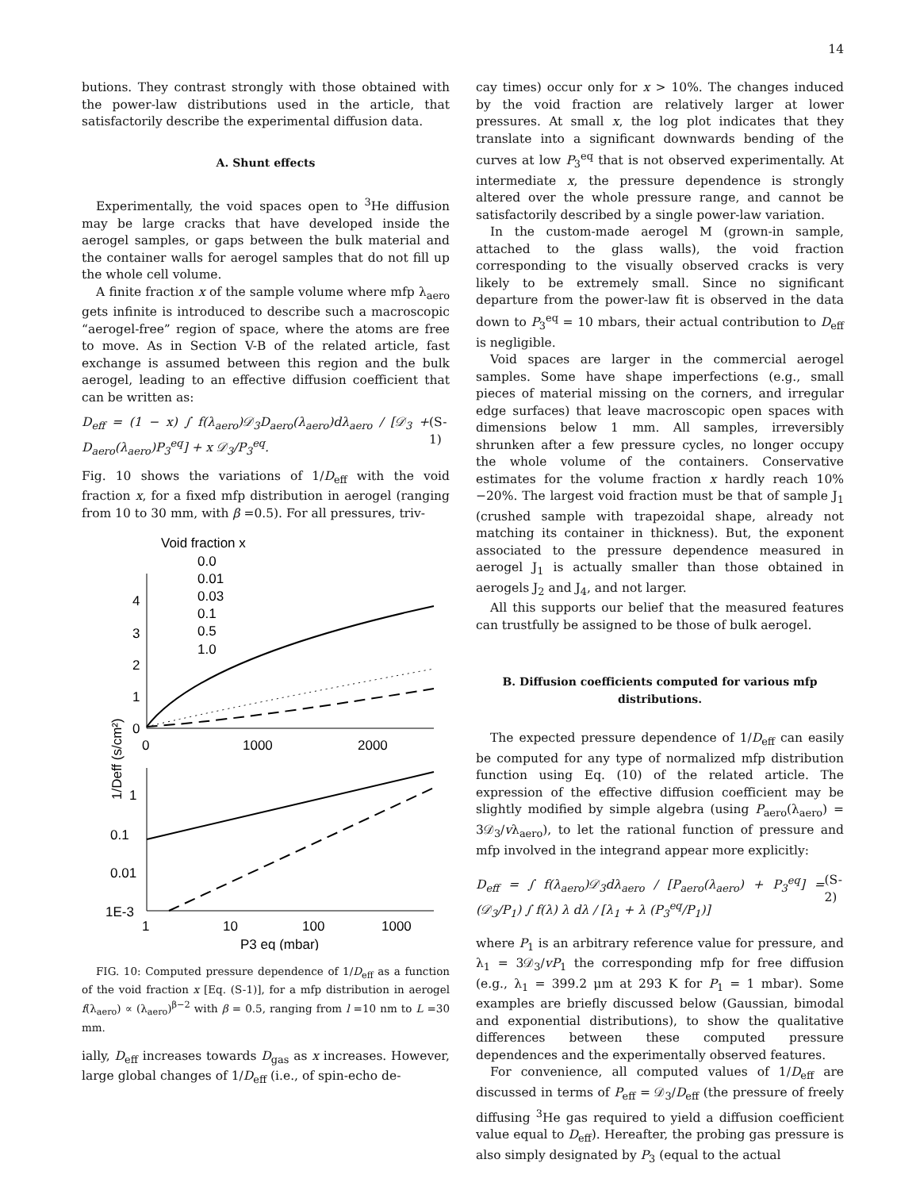14
butions. They contrast strongly with those obtained with the power-law distributions used in the article, that satisfactorily describe the experimental diffusion data.
A. Shunt effects
Experimentally, the void spaces open to <sup>3</sup>He diffusion may be large cracks that have developed inside the aerogel samples, or gaps between the bulk material and the container walls for aerogel samples that do not fill up the whole cell volume.
A finite fraction x of the sample volume where mfp λ<sub>aero</sub> gets infinite is introduced to describe such a macroscopic “aerogel-free” region of space, where the atoms are free to move. As in Section V-B of the related article, fast exchange is assumed between this region and the bulk aerogel, leading to an effective diffusion coefficient that can be written as:
D<sub>eff</sub> = (1 − x) ∫ f(λ<sub>aero</sub>)𝒟<sub>3</sub>D<sub>aero</sub>(λ<sub>aero</sub>)dλ<sub>aero</sub> / [𝒟<sub>3</sub> + D<sub>aero</sub>(λ<sub>aero</sub>)P<sub>3</sub><sup>eq</sup>] + x 𝒟<sub>3</sub>/P<sub>3</sub><sup>eq</sup>. (S-1)
Fig. 10 shows the variations of 1/D<sub>eff</sub> with the void fraction x, for a fixed mfp distribution in aerogel (ranging from 10 to 30 mm, with β =0.5). For all pressures, triv-
Void fraction x
0.0
0.01
0.03
0.1
0.5
1.0
4
3
2
1
0
0
1000
2000
1
0.1
0.01
1E-3
1
10
100
1000
P3 eq (mbar)
1/Deff (s/cm²)
FIG. 10: Computed pressure dependence of 1/D<sub>eff</sub> as a function of the void fraction x [Eq. (S-1)], for a mfp distribution in aerogel f(λ<sub>aero</sub>) ∝ (λ<sub>aero</sub>)<sup>β−2</sup> with β = 0.5, ranging from l =10 nm to L =30 mm.
ially, D<sub>eff</sub> increases towards D<sub>gas</sub> as x increases. However, large global changes of 1/D<sub>eff</sub> (i.e., of spin-echo de-
cay times) occur only for x > 10%. The changes induced by the void fraction are relatively larger at lower pressures. At small x, the log plot indicates that they translate into a significant downwards bending of the curves at low P<sub>3</sub><sup>eq</sup> that is not observed experimentally. At intermediate x, the pressure dependence is strongly altered over the whole pressure range, and cannot be satisfactorily described by a single power-law variation.
In the custom-made aerogel M (grown-in sample, attached to the glass walls), the void fraction corresponding to the visually observed cracks is very likely to be extremely small. Since no significant departure from the power-law fit is observed in the data down to P<sub>3</sub><sup>eq</sup> = 10 mbars, their actual contribution to D<sub>eff</sub> is negligible.
Void spaces are larger in the commercial aerogel samples. Some have shape imperfections (e.g., small pieces of material missing on the corners, and irregular edge surfaces) that leave macroscopic open spaces with dimensions below 1 mm. All samples, irreversibly shrunken after a few pressure cycles, no longer occupy the whole volume of the containers. Conservative estimates for the volume fraction x hardly reach 10%−20%. The largest void fraction must be that of sample J<sub>1</sub> (crushed sample with trapezoidal shape, already not matching its container in thickness). But, the exponent associated to the pressure dependence measured in aerogel J<sub>1</sub> is actually smaller than those obtained in aerogels J<sub>2</sub> and J<sub>4</sub>, and not larger.
All this supports our belief that the measured features can trustfully be assigned to be those of bulk aerogel.
B. Diffusion coefficients computed for various mfp distributions.
The expected pressure dependence of 1/D<sub>eff</sub> can easily be computed for any type of normalized mfp distribution function using Eq. (10) of the related article. The expression of the effective diffusion coefficient may be slightly modified by simple algebra (using P<sub>aero</sub>(λ<sub>aero</sub>) = 3𝒟<sub>3</sub>/vλ<sub>aero</sub>), to let the rational function of pressure and mfp involved in the integrand appear more explicitly:
D<sub>eff</sub> = ∫ f(λ<sub>aero</sub>)𝒟<sub>3</sub>dλ<sub>aero</sub> / [P<sub>aero</sub>(λ<sub>aero</sub>) + P<sub>3</sub><sup>eq</sup>] = (𝒟<sub>3</sub>/P<sub>1</sub>) ∫ f(λ) λ dλ / [λ<sub>1</sub> + λ (P<sub>3</sub><sup>eq</sup>/P<sub>1</sub>)] (S-2)
where P<sub>1</sub> is an arbitrary reference value for pressure, and λ<sub>1</sub> = 3𝒟<sub>3</sub>/vP<sub>1</sub> the corresponding mfp for free diffusion (e.g., λ<sub>1</sub> = 399.2 μm at 293 K for P<sub>1</sub> = 1 mbar). Some examples are briefly discussed below (Gaussian, bimodal and exponential distributions), to show the qualitative differences between these computed pressure dependences and the experimentally observed features.
For convenience, all computed values of 1/D<sub>eff</sub> are discussed in terms of P<sub>eff</sub> = 𝒟<sub>3</sub>/D<sub>eff</sub> (the pressure of freely diffusing <sup>3</sup>He gas required to yield a diffusion coefficient value equal to D<sub>eff</sub>). Hereafter, the probing gas pressure is also simply designated by P<sub>3</sub> (equal to the actual